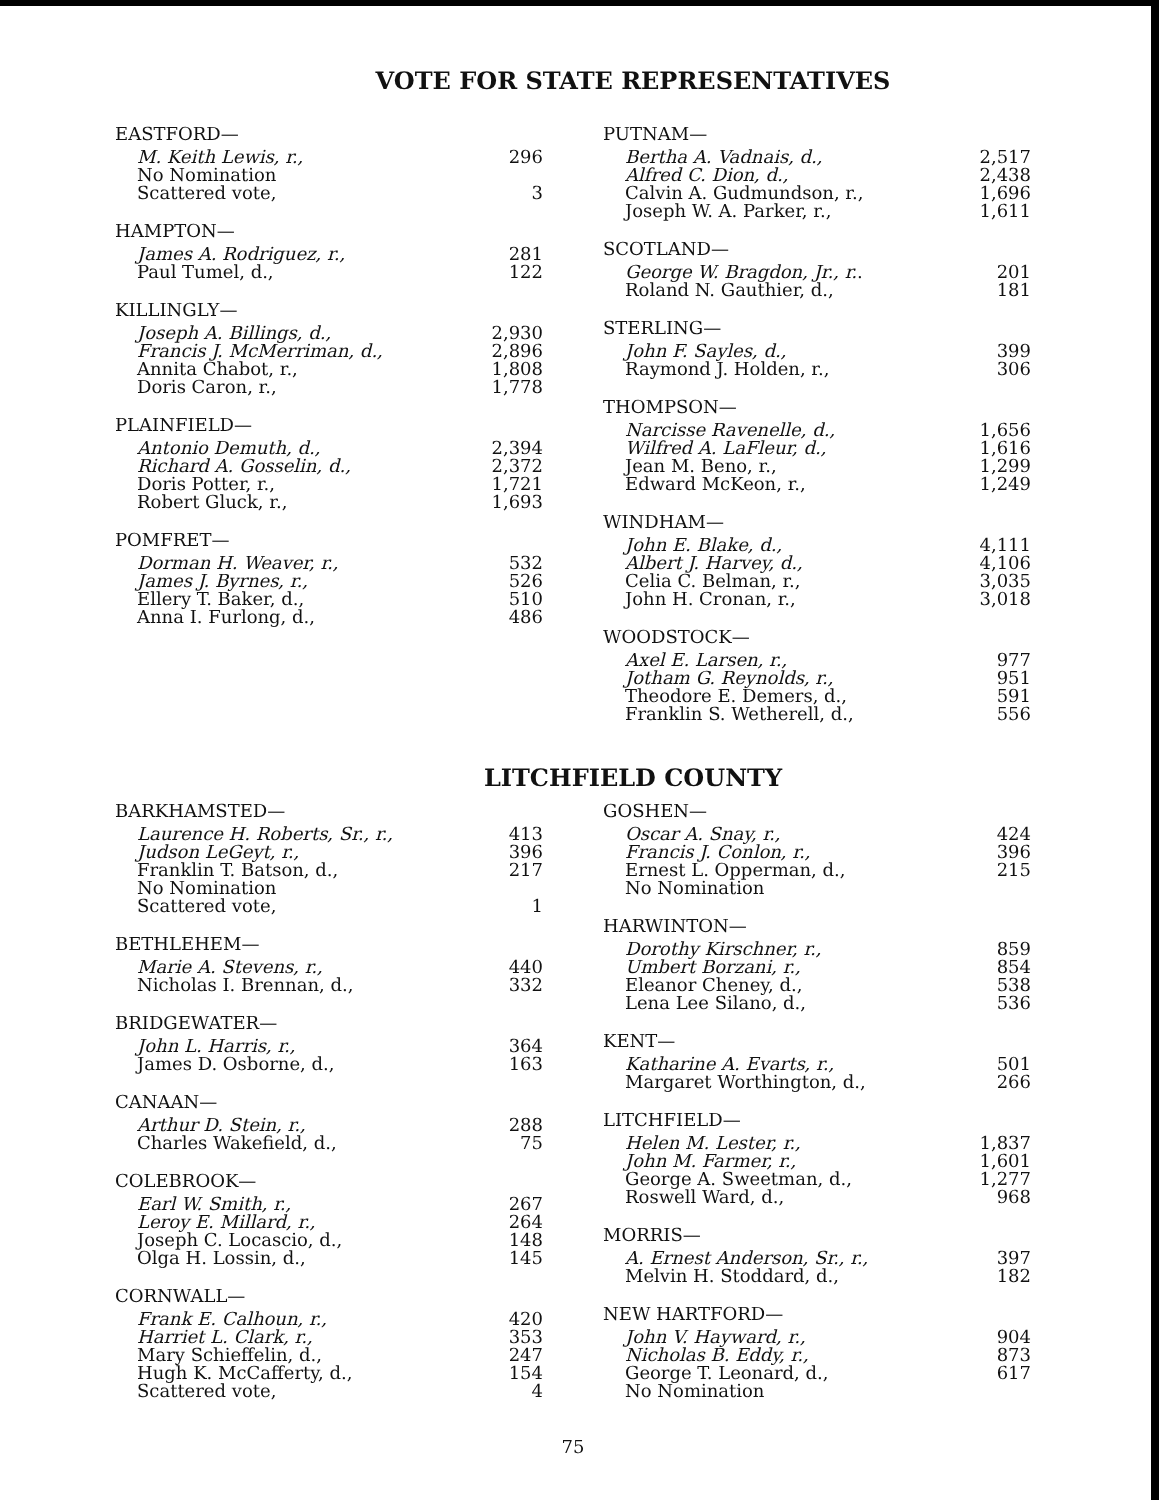VOTE FOR STATE REPRESENTATIVES
| EASTFORD— | |
| --- | --- |
| M. Keith Lewis, r., | 296 |
| No Nomination | |
| Scattered vote, | 3 |
| HAMPTON— | |
| --- | --- |
| James A. Rodriguez, r., | 281 |
| Paul Tumel, d., | 122 |
| KILLINGLY— | |
| --- | --- |
| Joseph A. Billings, d., | 2,930 |
| Francis J. McMerriman, d., | 2,896 |
| Annita Chabot, r., | 1,808 |
| Doris Caron, r., | 1,778 |
| PLAINFIELD— | |
| --- | --- |
| Antonio Demuth, d., | 2,394 |
| Richard A. Gosselin, d., | 2,372 |
| Doris Potter, r., | 1,721 |
| Robert Gluck, r., | 1,693 |
| POMFRET— | |
| --- | --- |
| Dorman H. Weaver, r., | 532 |
| James J. Byrnes, r., | 526 |
| Ellery T. Baker, d., | 510 |
| Anna I. Furlong, d., | 486 |
| PUTNAM— | |
| --- | --- |
| Bertha A. Vadnais, d., | 2,517 |
| Alfred C. Dion, d., | 2,438 |
| Calvin A. Gudmundson, r., | 1,696 |
| Joseph W. A. Parker, r., | 1,611 |
| SCOTLAND— | |
| --- | --- |
| George W. Bragdon, Jr., r. . | 201 |
| Roland N. Gauthier, d., | 181 |
| STERLING— | |
| --- | --- |
| John F. Sayles, d., | 399 |
| Raymond J. Holden, r., | 306 |
| THOMPSON— | |
| --- | --- |
| Narcisse Ravenelle, d., | 1,656 |
| Wilfred A. LaFleur, d., | 1,616 |
| Jean M. Beno, r., | 1,299 |
| Edward McKeon, r., | 1,249 |
| WINDHAM— | |
| --- | --- |
| John E. Blake, d., | 4,111 |
| Albert J. Harvey, d., | 4,106 |
| Celia C. Belman, r., | 3,035 |
| John H. Cronan, r., | 3,018 |
| WOODSTOCK— | |
| --- | --- |
| Axel E. Larsen, r., | 977 |
| Jotham G. Reynolds, r., | 951 |
| Theodore E. Demers, d., | 591 |
| Franklin S. Wetherell, d., | 556 |
LITCHFIELD COUNTY
| BARKHAMSTED— | |
| --- | --- |
| Laurence H. Roberts, Sr., r., | 413 |
| Judson LeGeyt, r., | 396 |
| Franklin T. Batson, d., | 217 |
| No Nomination | |
| Scattered vote, | 1 |
| BETHLEHEM— | |
| --- | --- |
| Marie A. Stevens, r., | 440 |
| Nicholas I. Brennan, d., | 332 |
| BRIDGEWATER— | |
| --- | --- |
| John L. Harris, r., | 364 |
| James D. Osborne, d., | 163 |
| CANAAN— | |
| --- | --- |
| Arthur D. Stein, r., | 288 |
| Charles Wakefield, d., | 75 |
| COLEBROOK— | |
| --- | --- |
| Earl W. Smith, r., | 267 |
| Leroy E. Millard, r., | 264 |
| Joseph C. Locascio, d., | 148 |
| Olga H. Lossin, d., | 145 |
| CORNWALL— | |
| --- | --- |
| Frank E. Calhoun, r., | 420 |
| Harriet L. Clark, r., | 353 |
| Mary Schieffelin, d., | 247 |
| Hugh K. McCafferty, d., | 154 |
| Scattered vote, | 4 |
| GOSHEN— | |
| --- | --- |
| Oscar A. Snay, r., | 424 |
| Francis J. Conlon, r., | 396 |
| Ernest L. Opperman, d., | 215 |
| No Nomination | |
| HARWINTON— | |
| --- | --- |
| Dorothy Kirschner, r., | 859 |
| Umbert Borzani, r., | 854 |
| Eleanor Cheney, d., | 538 |
| Lena Lee Silano, d., | 536 |
| KENT— | |
| --- | --- |
| Katharine A. Evarts, r., | 501 |
| Margaret Worthington, d., | 266 |
| LITCHFIELD— | |
| --- | --- |
| Helen M. Lester, r., | 1,837 |
| John M. Farmer, r., | 1,601 |
| George A. Sweetman, d., | 1,277 |
| Roswell Ward, d., | 968 |
| MORRIS— | |
| --- | --- |
| A. Ernest Anderson, Sr., r., | 397 |
| Melvin H. Stoddard, d., | 182 |
| NEW HARTFORD— | |
| --- | --- |
| John V. Hayward, r., | 904 |
| Nicholas B. Eddy, r., | 873 |
| George T. Leonard, d., | 617 |
| No Nomination | |
75